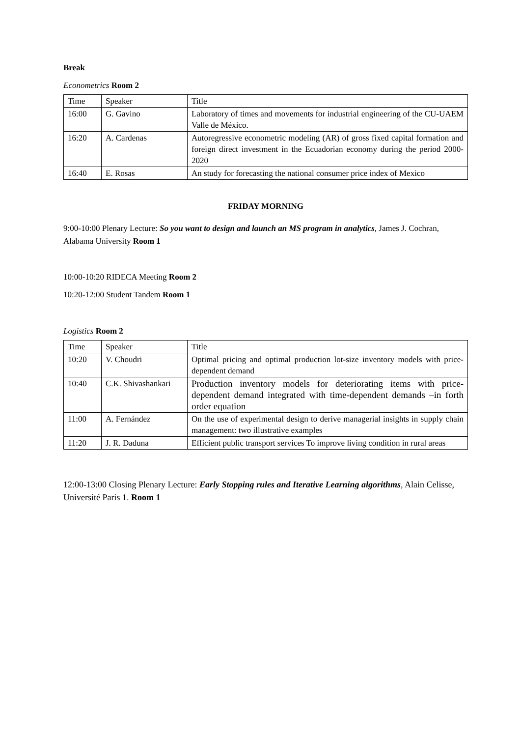Break
Econometrics Room 2
| Time | Speaker | Title |
| 16:00 | G. Gavino | Laboratory of times and movements for industrial engineering of the CU-UAEM Valle de México. |
| 16:20 | A. Cardenas | Autoregressive econometric modeling (AR) of gross fixed capital formation and foreign direct investment in the Ecuadorian economy during the period 2000-2020 |
| 16:40 | E. Rosas | An study for forecasting the national consumer price index of Mexico |
FRIDAY MORNING
9:00-10:00 Plenary Lecture: So you want to design and launch an MS program in analytics, James J. Cochran, Alabama University Room 1
10:00-10:20 RIDECA Meeting Room 2
10:20-12:00 Student Tandem Room 1
Logistics Room 2
| Time | Speaker | Title |
| 10:20 | V. Choudri | Optimal pricing and optimal production lot-size inventory models with price-dependent demand |
| 10:40 | C.K. Shivashankari | Production inventory models for deteriorating items with price-dependent demand integrated with time-dependent demands –in forth order equation |
| 11:00 | A. Fernández | On the use of experimental design to derive managerial insights in supply chain management: two illustrative examples |
| 11:20 | J. R. Daduna | Efficient public transport services To improve living condition in rural areas |
12:00-13:00 Closing Plenary Lecture: Early Stopping rules and Iterative Learning algorithms, Alain Celisse, Université Paris 1. Room 1